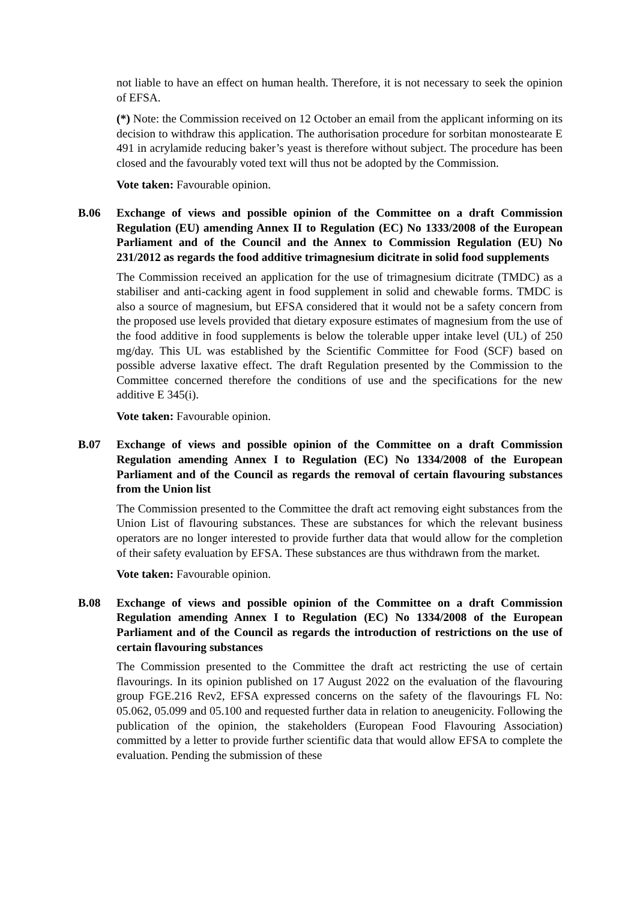not liable to have an effect on human health. Therefore, it is not necessary to seek the opinion of EFSA.
(*) Note: the Commission received on 12 October an email from the applicant informing on its decision to withdraw this application. The authorisation procedure for sorbitan monostearate E 491 in acrylamide reducing baker’s yeast is therefore without subject. The procedure has been closed and the favourably voted text will thus not be adopted by the Commission.
Vote taken: Favourable opinion.
B.06 Exchange of views and possible opinion of the Committee on a draft Commission Regulation (EU) amending Annex II to Regulation (EC) No 1333/2008 of the European Parliament and of the Council and the Annex to Commission Regulation (EU) No 231/2012 as regards the food additive trimagnesium dicitrate in solid food supplements
The Commission received an application for the use of trimagnesium dicitrate (TMDC) as a stabiliser and anti-cacking agent in food supplement in solid and chewable forms. TMDC is also a source of magnesium, but EFSA considered that it would not be a safety concern from the proposed use levels provided that dietary exposure estimates of magnesium from the use of the food additive in food supplements is below the tolerable upper intake level (UL) of 250 mg/day. This UL was established by the Scientific Committee for Food (SCF) based on possible adverse laxative effect. The draft Regulation presented by the Commission to the Committee concerned therefore the conditions of use and the specifications for the new additive E 345(i).
Vote taken: Favourable opinion.
B.07 Exchange of views and possible opinion of the Committee on a draft Commission Regulation amending Annex I to Regulation (EC) No 1334/2008 of the European Parliament and of the Council as regards the removal of certain flavouring substances from the Union list
The Commission presented to the Committee the draft act removing eight substances from the Union List of flavouring substances. These are substances for which the relevant business operators are no longer interested to provide further data that would allow for the completion of their safety evaluation by EFSA. These substances are thus withdrawn from the market.
Vote taken: Favourable opinion.
B.08 Exchange of views and possible opinion of the Committee on a draft Commission Regulation amending Annex I to Regulation (EC) No 1334/2008 of the European Parliament and of the Council as regards the introduction of restrictions on the use of certain flavouring substances
The Commission presented to the Committee the draft act restricting the use of certain flavourings. In its opinion published on 17 August 2022 on the evaluation of the flavouring group FGE.216 Rev2, EFSA expressed concerns on the safety of the flavourings FL No: 05.062, 05.099 and 05.100 and requested further data in relation to aneugenicity. Following the publication of the opinion, the stakeholders (European Food Flavouring Association) committed by a letter to provide further scientific data that would allow EFSA to complete the evaluation. Pending the submission of these